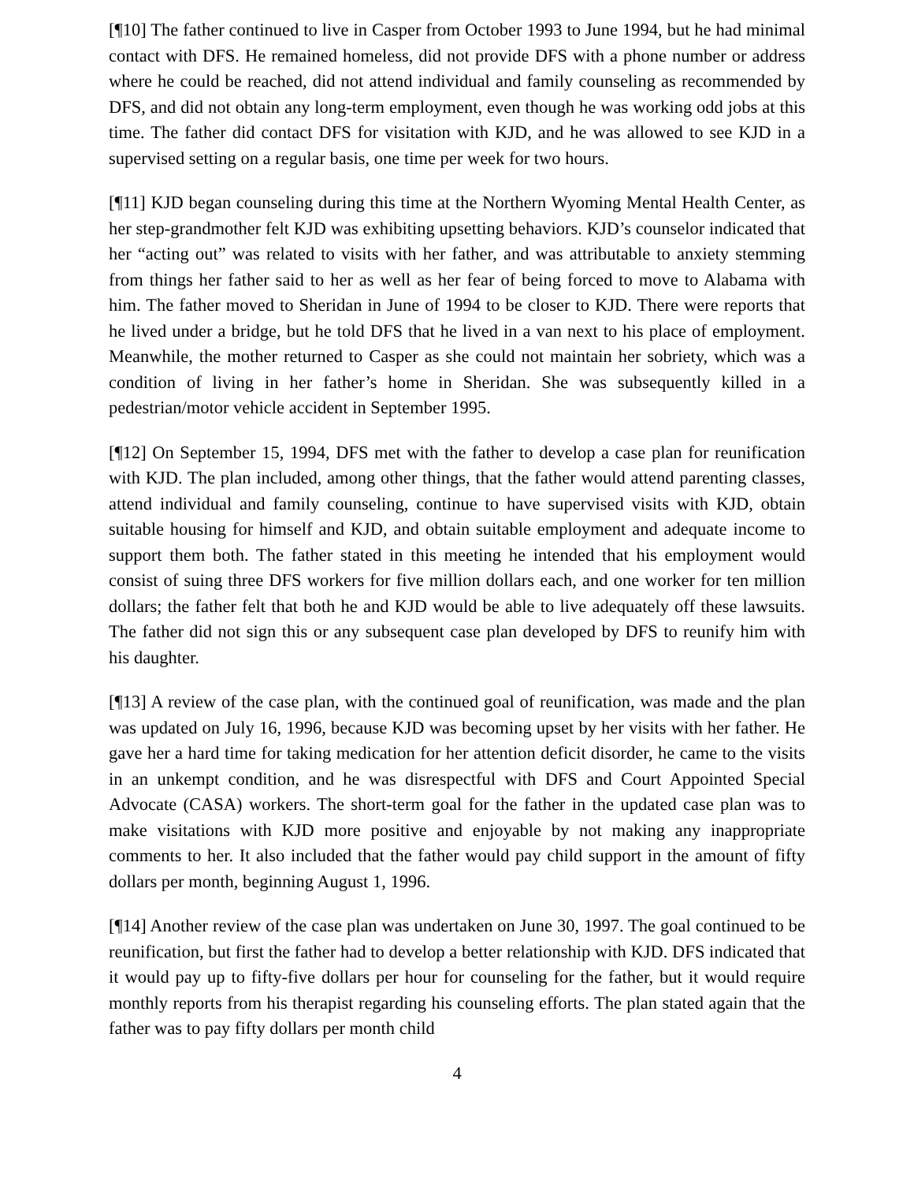[¶10] The father continued to live in Casper from October 1993 to June 1994, but he had minimal contact with DFS. He remained homeless, did not provide DFS with a phone number or address where he could be reached, did not attend individual and family counseling as recommended by DFS, and did not obtain any long-term employment, even though he was working odd jobs at this time. The father did contact DFS for visitation with KJD, and he was allowed to see KJD in a supervised setting on a regular basis, one time per week for two hours.
[¶11] KJD began counseling during this time at the Northern Wyoming Mental Health Center, as her step-grandmother felt KJD was exhibiting upsetting behaviors. KJD’s counselor indicated that her “acting out” was related to visits with her father, and was attributable to anxiety stemming from things her father said to her as well as her fear of being forced to move to Alabama with him. The father moved to Sheridan in June of 1994 to be closer to KJD. There were reports that he lived under a bridge, but he told DFS that he lived in a van next to his place of employment. Meanwhile, the mother returned to Casper as she could not maintain her sobriety, which was a condition of living in her father’s home in Sheridan. She was subsequently killed in a pedestrian/motor vehicle accident in September 1995.
[¶12] On September 15, 1994, DFS met with the father to develop a case plan for reunification with KJD. The plan included, among other things, that the father would attend parenting classes, attend individual and family counseling, continue to have supervised visits with KJD, obtain suitable housing for himself and KJD, and obtain suitable employment and adequate income to support them both. The father stated in this meeting he intended that his employment would consist of suing three DFS workers for five million dollars each, and one worker for ten million dollars; the father felt that both he and KJD would be able to live adequately off these lawsuits. The father did not sign this or any subsequent case plan developed by DFS to reunify him with his daughter.
[¶13] A review of the case plan, with the continued goal of reunification, was made and the plan was updated on July 16, 1996, because KJD was becoming upset by her visits with her father. He gave her a hard time for taking medication for her attention deficit disorder, he came to the visits in an unkempt condition, and he was disrespectful with DFS and Court Appointed Special Advocate (CASA) workers. The short-term goal for the father in the updated case plan was to make visitations with KJD more positive and enjoyable by not making any inappropriate comments to her. It also included that the father would pay child support in the amount of fifty dollars per month, beginning August 1, 1996.
[¶14] Another review of the case plan was undertaken on June 30, 1997. The goal continued to be reunification, but first the father had to develop a better relationship with KJD. DFS indicated that it would pay up to fifty-five dollars per hour for counseling for the father, but it would require monthly reports from his therapist regarding his counseling efforts. The plan stated again that the father was to pay fifty dollars per month child
4